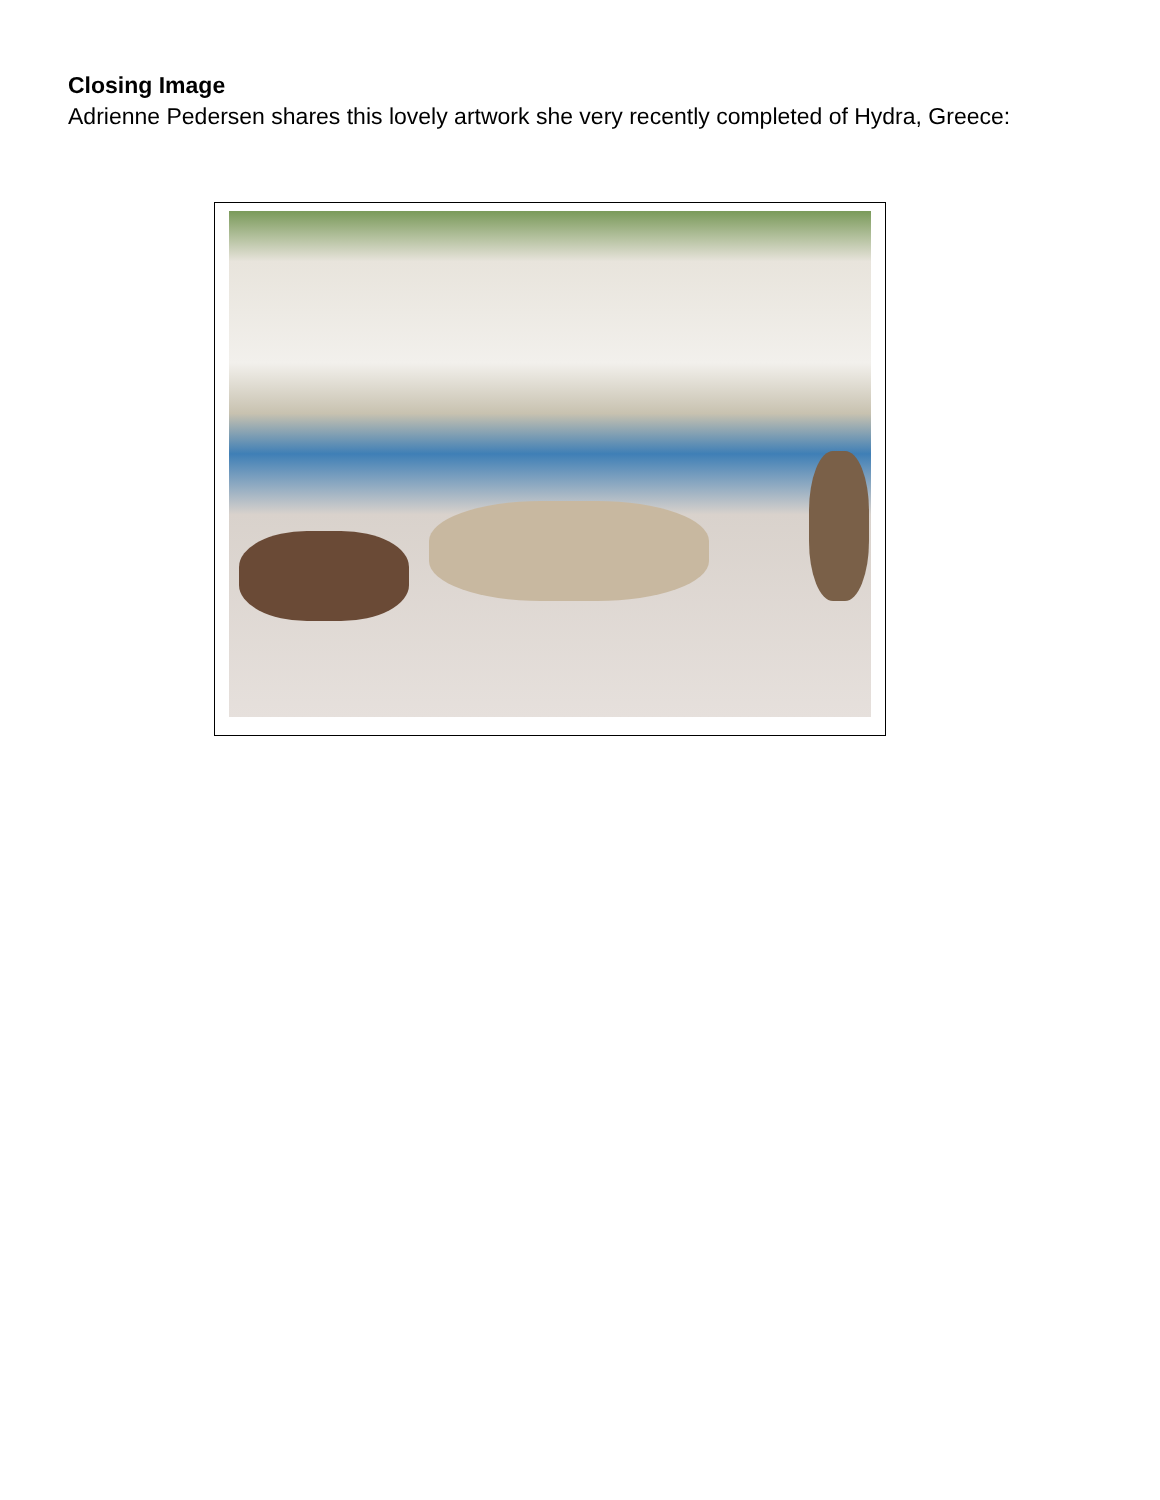Closing Image
Adrienne Pedersen shares this lovely artwork she very recently completed of Hydra, Greece: